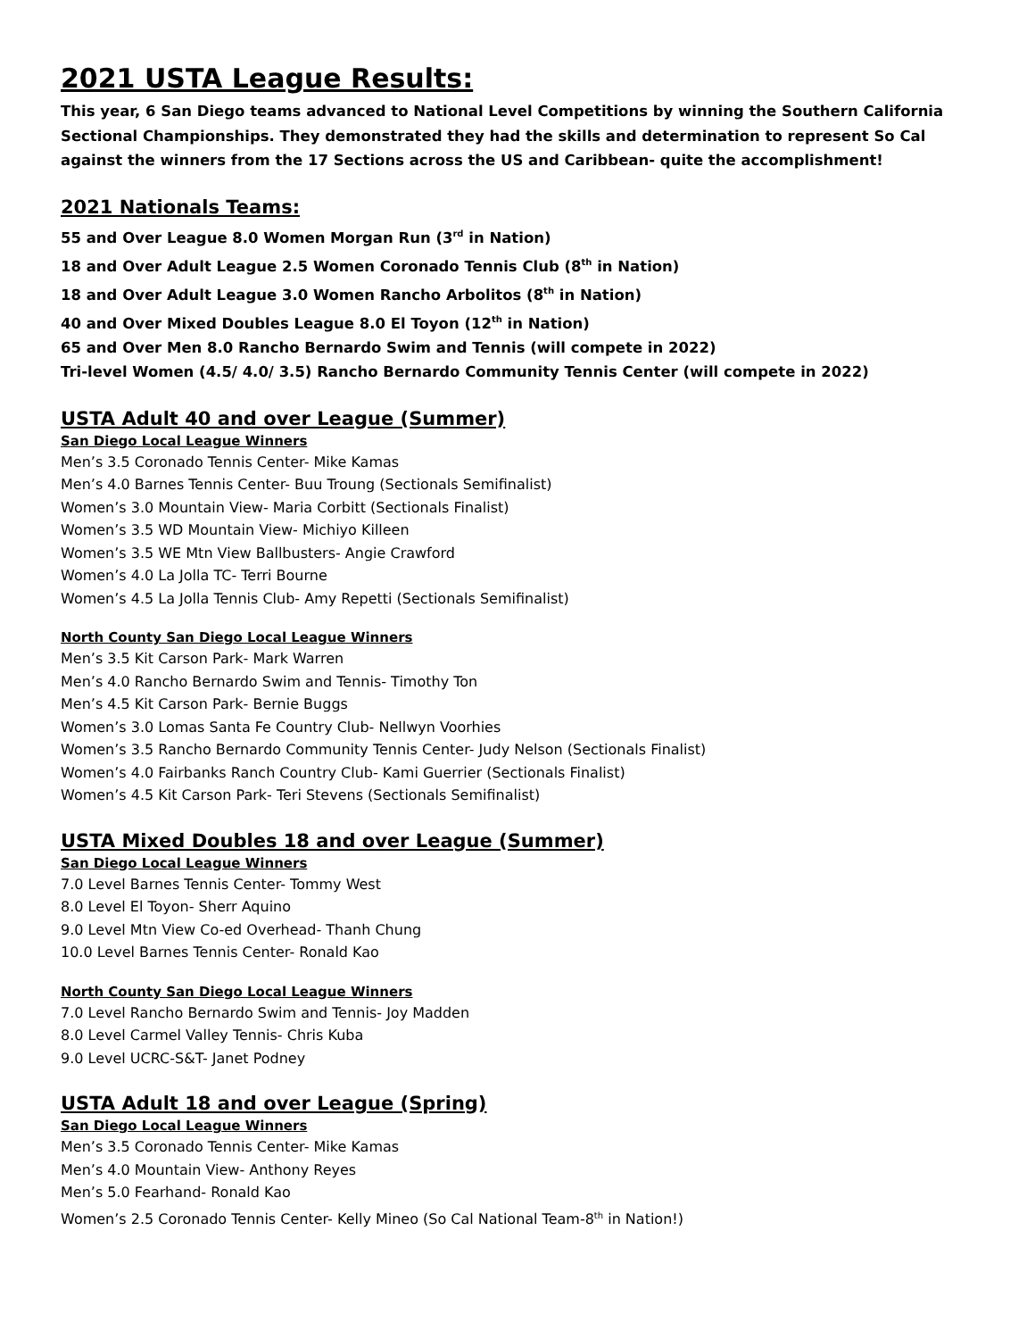2021 USTA League Results:
This year, 6 San Diego teams advanced to National Level Competitions by winning the Southern California Sectional Championships. They demonstrated they had the skills and determination to represent So Cal against the winners from the 17 Sections across the US and Caribbean- quite the accomplishment!
2021 Nationals Teams:
55 and Over League 8.0 Women Morgan Run (3<sup>rd</sup> in Nation)
18 and Over Adult League 2.5 Women Coronado Tennis Club (8<sup>th</sup> in Nation)
18 and Over Adult League 3.0 Women Rancho Arbolitos (8<sup>th</sup> in Nation)
40 and Over Mixed Doubles League 8.0 El Toyon (12<sup>th</sup> in Nation)
65 and Over Men 8.0 Rancho Bernardo Swim and Tennis (will compete in 2022)
Tri-level Women (4.5/ 4.0/ 3.5) Rancho Bernardo Community Tennis Center (will compete in 2022)
USTA Adult 40 and over League (Summer)
San Diego Local League Winners
Men’s 3.5 Coronado Tennis Center- Mike Kamas
Men’s 4.0 Barnes Tennis Center- Buu Troung (Sectionals Semifinalist)
Women’s 3.0 Mountain View- Maria Corbitt (Sectionals Finalist)
Women’s 3.5 WD Mountain View- Michiyo Killeen
Women’s 3.5 WE Mtn View Ballbusters- Angie Crawford
Women’s 4.0 La Jolla TC- Terri Bourne
Women’s 4.5 La Jolla Tennis Club- Amy Repetti (Sectionals Semifinalist)
North County San Diego Local League Winners
Men’s 3.5 Kit Carson Park- Mark Warren
Men’s 4.0 Rancho Bernardo Swim and Tennis- Timothy Ton
Men’s 4.5 Kit Carson Park- Bernie Buggs
Women’s 3.0 Lomas Santa Fe Country Club- Nellwyn Voorhies
Women’s 3.5 Rancho Bernardo Community Tennis Center- Judy Nelson (Sectionals Finalist)
Women’s 4.0 Fairbanks Ranch Country Club- Kami Guerrier (Sectionals Finalist)
Women’s 4.5 Kit Carson Park- Teri Stevens (Sectionals Semifinalist)
USTA Mixed Doubles 18 and over League (Summer)
San Diego Local League Winners
7.0 Level Barnes Tennis Center- Tommy West
8.0 Level El Toyon- Sherr Aquino
9.0 Level Mtn View Co-ed Overhead- Thanh Chung
10.0 Level Barnes Tennis Center- Ronald Kao
North County San Diego Local League Winners
7.0 Level Rancho Bernardo Swim and Tennis- Joy Madden
8.0 Level Carmel Valley Tennis- Chris Kuba
9.0 Level UCRC-S&T- Janet Podney
USTA Adult 18 and over League (Spring)
San Diego Local League Winners
Men’s 3.5 Coronado Tennis Center- Mike Kamas
Men’s 4.0 Mountain View- Anthony Reyes
Men’s 5.0 Fearhand- Ronald Kao
Women’s 2.5 Coronado Tennis Center- Kelly Mineo (So Cal National Team-8<sup>th</sup> in Nation!)